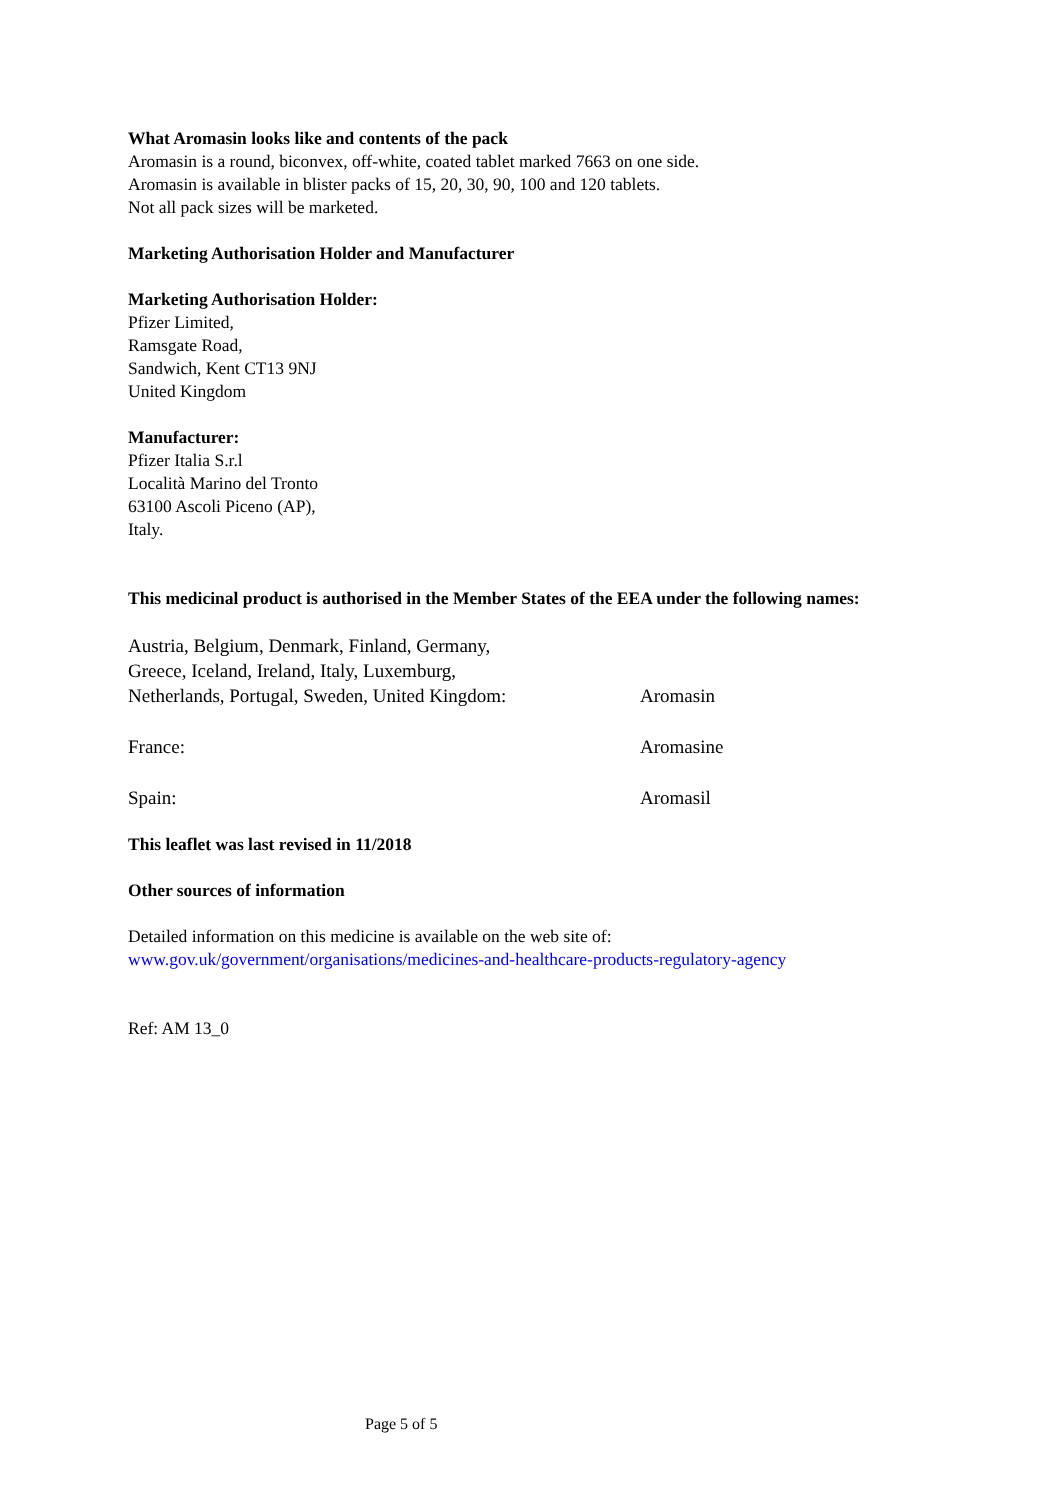What Aromasin looks like and contents of the pack
Aromasin is a round, biconvex, off-white, coated tablet marked 7663 on one side.
Aromasin is available in blister packs of 15, 20, 30, 90, 100 and 120 tablets.
Not all pack sizes will be marketed.
Marketing Authorisation Holder and Manufacturer
Marketing Authorisation Holder:
Pfizer Limited,
Ramsgate Road,
Sandwich, Kent CT13 9NJ
United Kingdom
Manufacturer:
Pfizer Italia S.r.l
Località Marino del Tronto
63100 Ascoli Piceno (AP),
Italy.
This medicinal product is authorised in the Member States of the EEA under the following names:
| Austria, Belgium, Denmark, Finland, Germany, Greece, Iceland, Ireland, Italy, Luxemburg, Netherlands, Portugal, Sweden, United Kingdom: | Aromasin |
| France: | Aromasine |
| Spain: | Aromasil |
This leaflet was last revised in 11/2018
Other sources of information
Detailed information on this medicine is available on the web site of:
www.gov.uk/government/organisations/medicines-and-healthcare-products-regulatory-agency
Ref: AM 13_0
Page 5 of 5